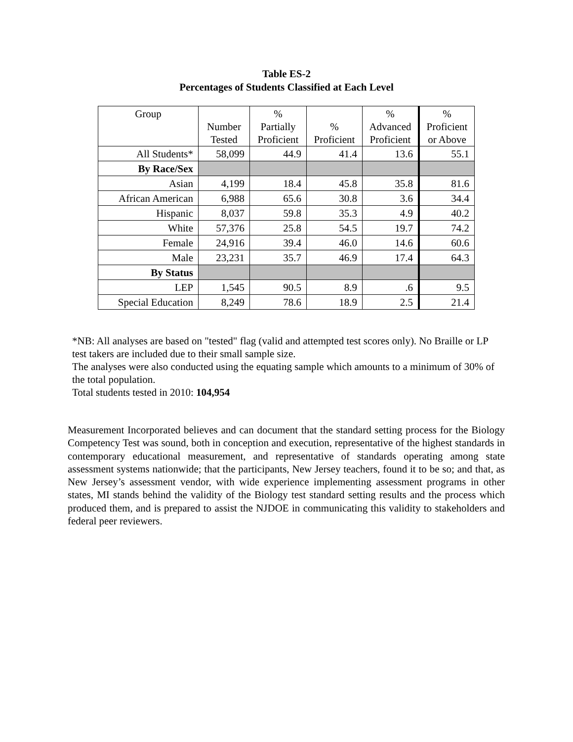Table ES-2
Percentages of Students Classified at Each Level
| Group | Number Tested | % Partially Proficient | % Proficient | % Advanced Proficient | % Proficient or Above |
| --- | --- | --- | --- | --- | --- |
| All Students* | 58,099 | 44.9 | 41.4 | 13.6 | 55.1 |
| By Race/Sex | | | | | |
| Asian | 4,199 | 18.4 | 45.8 | 35.8 | 81.6 |
| African American | 6,988 | 65.6 | 30.8 | 3.6 | 34.4 |
| Hispanic | 8,037 | 59.8 | 35.3 | 4.9 | 40.2 |
| White | 57,376 | 25.8 | 54.5 | 19.7 | 74.2 |
| Female | 24,916 | 39.4 | 46.0 | 14.6 | 60.6 |
| Male | 23,231 | 35.7 | 46.9 | 17.4 | 64.3 |
| By Status | | | | | |
| LEP | 1,545 | 90.5 | 8.9 | .6 | 9.5 |
| Special Education | 8,249 | 78.6 | 18.9 | 2.5 | 21.4 |
*NB: All analyses are based on "tested" flag (valid and attempted test scores only). No Braille or LP test takers are included due to their small sample size.
The analyses were also conducted using the equating sample which amounts to a minimum of 30% of the total population.
Total students tested in 2010: 104,954
Measurement Incorporated believes and can document that the standard setting process for the Biology Competency Test was sound, both in conception and execution, representative of the highest standards in contemporary educational measurement, and representative of standards operating among state assessment systems nationwide; that the participants, New Jersey teachers, found it to be so; and that, as New Jersey’s assessment vendor, with wide experience implementing assessment programs in other states, MI stands behind the validity of the Biology test standard setting results and the process which produced them, and is prepared to assist the NJDOE in communicating this validity to stakeholders and federal peer reviewers.